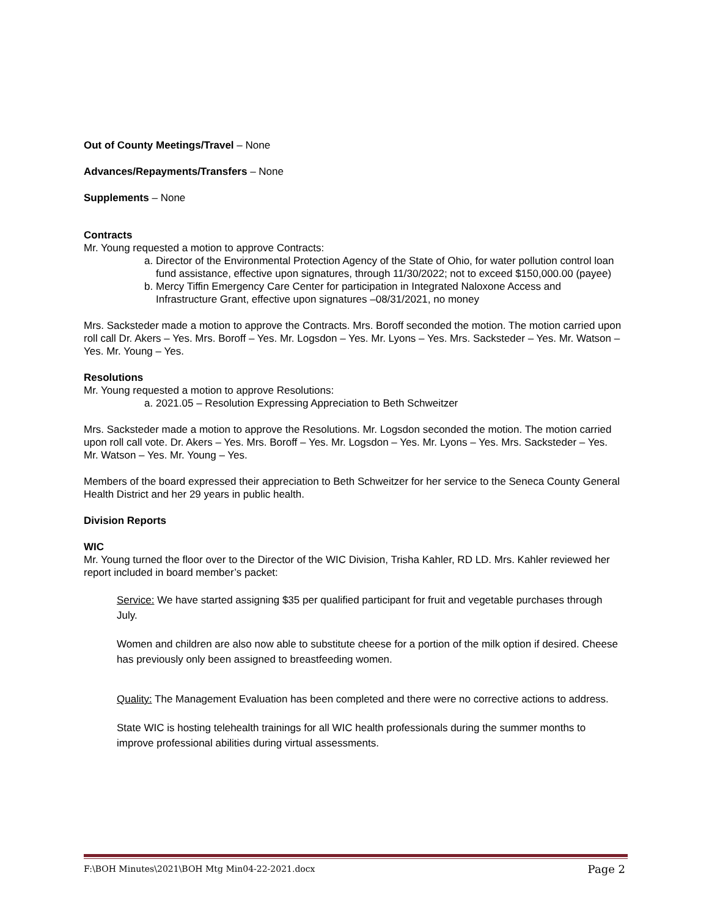Out of County Meetings/Travel – None
Advances/Repayments/Transfers – None
Supplements – None
Contracts
Mr. Young requested a motion to approve Contracts:
a. Director of the Environmental Protection Agency of the State of Ohio, for water pollution control loan fund assistance, effective upon signatures, through 11/30/2022; not to exceed $150,000.00 (payee)
b. Mercy Tiffin Emergency Care Center for participation in Integrated Naloxone Access and Infrastructure Grant, effective upon signatures –08/31/2021, no money
Mrs. Sacksteder made a motion to approve the Contracts. Mrs. Boroff seconded the motion. The motion carried upon roll call Dr. Akers – Yes. Mrs. Boroff – Yes. Mr. Logsdon – Yes. Mr. Lyons – Yes. Mrs. Sacksteder – Yes. Mr. Watson – Yes. Mr. Young – Yes.
Resolutions
Mr. Young requested a motion to approve Resolutions:
a. 2021.05 – Resolution Expressing Appreciation to Beth Schweitzer
Mrs. Sacksteder made a motion to approve the Resolutions. Mr. Logsdon seconded the motion. The motion carried upon roll call vote. Dr. Akers – Yes. Mrs. Boroff – Yes. Mr. Logsdon – Yes. Mr. Lyons – Yes. Mrs. Sacksteder – Yes. Mr. Watson – Yes. Mr. Young – Yes.
Members of the board expressed their appreciation to Beth Schweitzer for her service to the Seneca County General Health District and her 29 years in public health.
Division Reports
WIC
Mr. Young turned the floor over to the Director of the WIC Division, Trisha Kahler, RD LD. Mrs. Kahler reviewed her report included in board member’s packet:
Service: We have started assigning $35 per qualified participant for fruit and vegetable purchases through July.
Women and children are also now able to substitute cheese for a portion of the milk option if desired. Cheese has previously only been assigned to breastfeeding women.
Quality: The Management Evaluation has been completed and there were no corrective actions to address.
State WIC is hosting telehealth trainings for all WIC health professionals during the summer months to improve professional abilities during virtual assessments.
F:\BOH Minutes\2021\BOH Mtg Min04-22-2021.docx Page 2